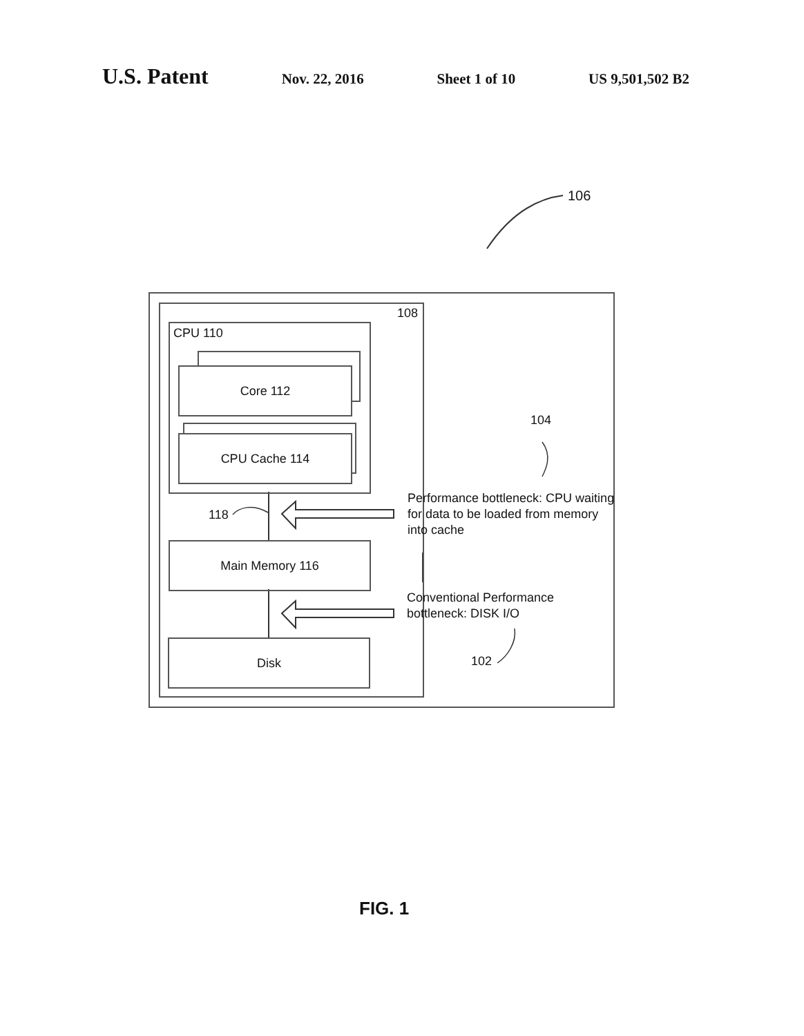U.S. Patent Nov. 22, 2016 Sheet 1 of 10 US 9,501,502 B2
106
108
CPU 110
Core 112
CPU Cache 114
118
Main Memory 116
Disk
104
Performance bottleneck: CPU waiting for data to be loaded from memory into cache
Conventional Performance bottleneck: DISK I/O
102
FIG. 1